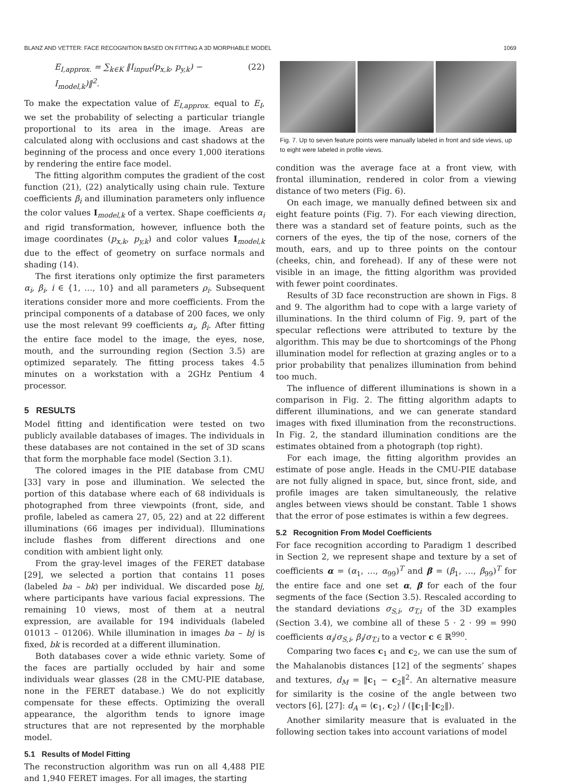BLANZ AND VETTER: FACE RECOGNITION BASED ON FITTING A 3D MORPHABLE MODEL 1069
E<sub>I,approx.</sub> = ∑<sub>k∈K</sub> ‖I<sub>input</sub>(p<sub>x,k</sub>, p<sub>y,k</sub>) − I<sub>model,k</sub>)‖<sup>2</sup>. (22)
To make the expectation value of E<sub>I,approx.</sub> equal to E<sub>I</sub>, we set the probability of selecting a particular triangle proportional to its area in the image. Areas are calculated along with occlusions and cast shadows at the beginning of the process and once every 1,000 iterations by rendering the entire face model.
The fitting algorithm computes the gradient of the cost function (21), (22) analytically using chain rule. Texture coefficients β<sub>i</sub> and illumination parameters only influence the color values I<sub>model,k</sub> of a vertex. Shape coefficients α<sub>i</sub> and rigid transformation, however, influence both the image coordinates (p<sub>x,k</sub>, p<sub>y,k</sub>) and color values I<sub>model,k</sub> due to the effect of geometry on surface normals and shading (14).
The first iterations only optimize the first parameters α<sub>i</sub>, β<sub>i</sub>, i ∈ {1, …, 10} and all parameters ρ<sub>i</sub>. Subsequent iterations consider more and more coefficients. From the principal components of a database of 200 faces, we only use the most relevant 99 coefficients α<sub>i</sub>, β<sub>i</sub>. After fitting the entire face model to the image, the eyes, nose, mouth, and the surrounding region (Section 3.5) are optimized separately. The fitting process takes 4.5 minutes on a workstation with a 2GHz Pentium 4 processor.
5 RESULTS
Model fitting and identification were tested on two publicly available databases of images. The individuals in these databases are not contained in the set of 3D scans that form the morphable face model (Section 3.1).
The colored images in the PIE database from CMU [33] vary in pose and illumination. We selected the portion of this database where each of 68 individuals is photographed from three viewpoints (front, side, and profile, labeled as camera 27, 05, 22) and at 22 different illuminations (66 images per individual). Illuminations include flashes from different directions and one condition with ambient light only.
From the gray-level images of the FERET database [29], we selected a portion that contains 11 poses (labeled ba – bk) per individual. We discarded pose bj, where participants have various facial expressions. The remaining 10 views, most of them at a neutral expression, are available for 194 individuals (labeled 01013 – 01206). While illumination in images ba – bj is fixed, bk is recorded at a different illumination.
Both databases cover a wide ethnic variety. Some of the faces are partially occluded by hair and some individuals wear glasses (28 in the CMU-PIE database, none in the FERET database.) We do not explicitly compensate for these effects. Optimizing the overall appearance, the algorithm tends to ignore image structures that are not represented by the morphable model.
5.1 Results of Model Fitting
The reconstruction algorithm was run on all 4,488 PIE and 1,940 FERET images. For all images, the starting
Fig. 7. Up to seven feature points were manually labeled in front and side views, up to eight were labeled in profile views.
condition was the average face at a front view, with frontal illumination, rendered in color from a viewing distance of two meters (Fig. 6).
On each image, we manually defined between six and eight feature points (Fig. 7). For each viewing direction, there was a standard set of feature points, such as the corners of the eyes, the tip of the nose, corners of the mouth, ears, and up to three points on the contour (cheeks, chin, and forehead). If any of these were not visible in an image, the fitting algorithm was provided with fewer point coordinates.
Results of 3D face reconstruction are shown in Figs. 8 and 9. The algorithm had to cope with a large variety of illuminations. In the third column of Fig. 9, part of the specular reflections were attributed to texture by the algorithm. This may be due to shortcomings of the Phong illumination model for reflection at grazing angles or to a prior probability that penalizes illumination from behind too much.
The influence of different illuminations is shown in a comparison in Fig. 2. The fitting algorithm adapts to different illuminations, and we can generate standard images with fixed illumination from the reconstructions. In Fig. 2, the standard illumination conditions are the estimates obtained from a photograph (top right).
For each image, the fitting algorithm provides an estimate of pose angle. Heads in the CMU-PIE database are not fully aligned in space, but, since front, side, and profile images are taken simultaneously, the relative angles between views should be constant. Table 1 shows that the error of pose estimates is within a few degrees.
5.2 Recognition From Model Coefficients
For face recognition according to Paradigm 1 described in Section 2, we represent shape and texture by a set of coefficients α = (α<sub>1</sub>, …, α<sub>99</sub>)<sup>T</sup> and β = (β<sub>1</sub>, …, β<sub>99</sub>)<sup>T</sup> for the entire face and one set α, β for each of the four segments of the face (Section 3.5). Rescaled according to the standard deviations σ<sub>S,i</sub>, σ<sub>T,i</sub> of the 3D examples (Section 3.4), we combine all of these 5 · 2 · 99 = 990 coefficients α<sub>i</sub>/σ<sub>S,i</sub>, β<sub>i</sub>/σ<sub>T,i</sub> to a vector c ∈ ℝ<sup>990</sup>.
Comparing two faces c<sub>1</sub> and c<sub>2</sub>, we can use the sum of the Mahalanobis distances [12] of the segments’ shapes and textures, d<sub>M</sub> = ‖c<sub>1</sub> − c<sub>2</sub>‖<sup>2</sup>. An alternative measure for similarity is the cosine of the angle between two vectors [6], [27]: d<sub>A</sub> = ⟨c<sub>1</sub>, c<sub>2</sub>⟩ / (‖c<sub>1</sub>‖·‖c<sub>2</sub>‖).
Another similarity measure that is evaluated in the following section takes into account variations of model